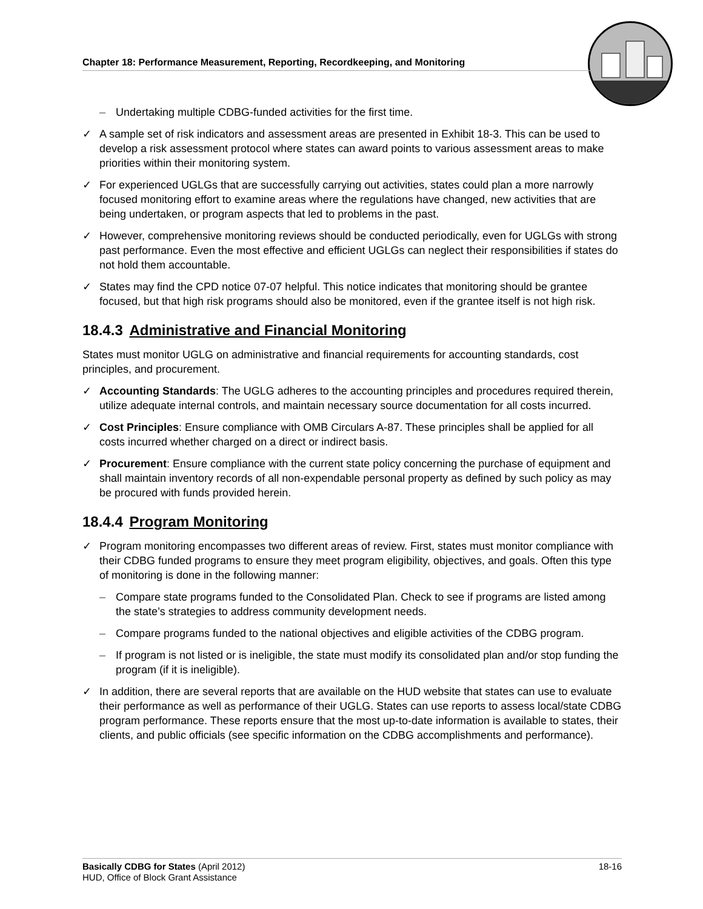Chapter 18: Performance Measurement, Reporting, Recordkeeping, and Monitoring
– Undertaking multiple CDBG-funded activities for the first time.
✓ A sample set of risk indicators and assessment areas are presented in Exhibit 18-3. This can be used to develop a risk assessment protocol where states can award points to various assessment areas to make priorities within their monitoring system.
✓ For experienced UGLGs that are successfully carrying out activities, states could plan a more narrowly focused monitoring effort to examine areas where the regulations have changed, new activities that are being undertaken, or program aspects that led to problems in the past.
✓ However, comprehensive monitoring reviews should be conducted periodically, even for UGLGs with strong past performance. Even the most effective and efficient UGLGs can neglect their responsibilities if states do not hold them accountable.
✓ States may find the CPD notice 07-07 helpful. This notice indicates that monitoring should be grantee focused, but that high risk programs should also be monitored, even if the grantee itself is not high risk.
18.4.3 Administrative and Financial Monitoring
States must monitor UGLG on administrative and financial requirements for accounting standards, cost principles, and procurement.
✓ Accounting Standards: The UGLG adheres to the accounting principles and procedures required therein, utilize adequate internal controls, and maintain necessary source documentation for all costs incurred.
✓ Cost Principles: Ensure compliance with OMB Circulars A-87. These principles shall be applied for all costs incurred whether charged on a direct or indirect basis.
✓ Procurement: Ensure compliance with the current state policy concerning the purchase of equipment and shall maintain inventory records of all non-expendable personal property as defined by such policy as may be procured with funds provided herein.
18.4.4 Program Monitoring
✓ Program monitoring encompasses two different areas of review. First, states must monitor compliance with their CDBG funded programs to ensure they meet program eligibility, objectives, and goals. Often this type of monitoring is done in the following manner:
– Compare state programs funded to the Consolidated Plan. Check to see if programs are listed among the state’s strategies to address community development needs.
– Compare programs funded to the national objectives and eligible activities of the CDBG program.
– If program is not listed or is ineligible, the state must modify its consolidated plan and/or stop funding the program (if it is ineligible).
✓ In addition, there are several reports that are available on the HUD website that states can use to evaluate their performance as well as performance of their UGLG. States can use reports to assess local/state CDBG program performance. These reports ensure that the most up-to-date information is available to states, their clients, and public officials (see specific information on the CDBG accomplishments and performance).
Basically CDBG for States (April 2012) 18-16
HUD, Office of Block Grant Assistance